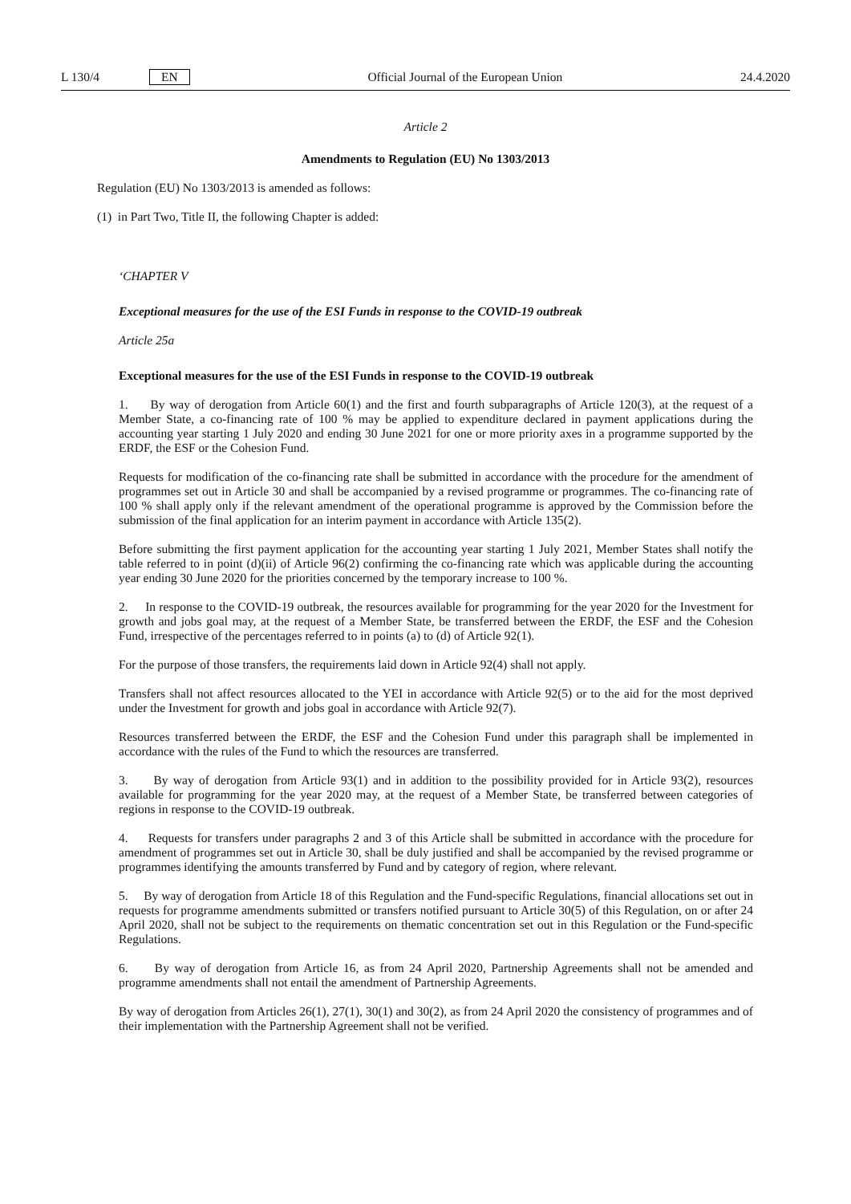L 130/4 EN Official Journal of the European Union 24.4.2020
Article 2
Amendments to Regulation (EU) No 1303/2013
Regulation (EU) No 1303/2013 is amended as follows:
(1) in Part Two, Title II, the following Chapter is added:
‘CHAPTER V
Exceptional measures for the use of the ESI Funds in response to the COVID-19 outbreak
Article 25a
Exceptional measures for the use of the ESI Funds in response to the COVID-19 outbreak
1. By way of derogation from Article 60(1) and the first and fourth subparagraphs of Article 120(3), at the request of a Member State, a co-financing rate of 100 % may be applied to expenditure declared in payment applications during the accounting year starting 1 July 2020 and ending 30 June 2021 for one or more priority axes in a programme supported by the ERDF, the ESF or the Cohesion Fund.
Requests for modification of the co-financing rate shall be submitted in accordance with the procedure for the amendment of programmes set out in Article 30 and shall be accompanied by a revised programme or programmes. The co-financing rate of 100 % shall apply only if the relevant amendment of the operational programme is approved by the Commission before the submission of the final application for an interim payment in accordance with Article 135(2).
Before submitting the first payment application for the accounting year starting 1 July 2021, Member States shall notify the table referred to in point (d)(ii) of Article 96(2) confirming the co-financing rate which was applicable during the accounting year ending 30 June 2020 for the priorities concerned by the temporary increase to 100 %.
2. In response to the COVID-19 outbreak, the resources available for programming for the year 2020 for the Investment for growth and jobs goal may, at the request of a Member State, be transferred between the ERDF, the ESF and the Cohesion Fund, irrespective of the percentages referred to in points (a) to (d) of Article 92(1).
For the purpose of those transfers, the requirements laid down in Article 92(4) shall not apply.
Transfers shall not affect resources allocated to the YEI in accordance with Article 92(5) or to the aid for the most deprived under the Investment for growth and jobs goal in accordance with Article 92(7).
Resources transferred between the ERDF, the ESF and the Cohesion Fund under this paragraph shall be implemented in accordance with the rules of the Fund to which the resources are transferred.
3. By way of derogation from Article 93(1) and in addition to the possibility provided for in Article 93(2), resources available for programming for the year 2020 may, at the request of a Member State, be transferred between categories of regions in response to the COVID-19 outbreak.
4. Requests for transfers under paragraphs 2 and 3 of this Article shall be submitted in accordance with the procedure for amendment of programmes set out in Article 30, shall be duly justified and shall be accompanied by the revised programme or programmes identifying the amounts transferred by Fund and by category of region, where relevant.
5. By way of derogation from Article 18 of this Regulation and the Fund-specific Regulations, financial allocations set out in requests for programme amendments submitted or transfers notified pursuant to Article 30(5) of this Regulation, on or after 24 April 2020, shall not be subject to the requirements on thematic concentration set out in this Regulation or the Fund-specific Regulations.
6. By way of derogation from Article 16, as from 24 April 2020, Partnership Agreements shall not be amended and programme amendments shall not entail the amendment of Partnership Agreements.
By way of derogation from Articles 26(1), 27(1), 30(1) and 30(2), as from 24 April 2020 the consistency of programmes and of their implementation with the Partnership Agreement shall not be verified.